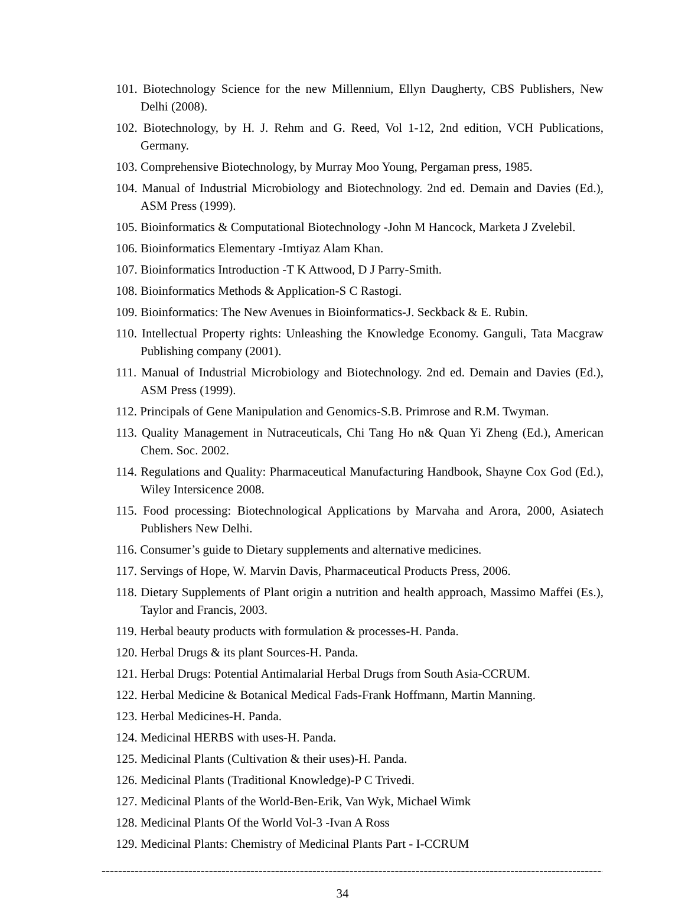101. Biotechnology Science for the new Millennium, Ellyn Daugherty, CBS Publishers, New Delhi (2008).
102. Biotechnology, by H. J. Rehm and G. Reed, Vol 1-12, 2nd edition, VCH Publications, Germany.
103. Comprehensive Biotechnology, by Murray Moo Young, Pergaman press, 1985.
104. Manual of Industrial Microbiology and Biotechnology. 2nd ed. Demain and Davies (Ed.), ASM Press (1999).
105. Bioinformatics & Computational Biotechnology -John M Hancock, Marketa J Zvelebil.
106. Bioinformatics Elementary -Imtiyaz Alam Khan.
107. Bioinformatics Introduction -T K Attwood, D J Parry-Smith.
108. Bioinformatics Methods & Application-S C Rastogi.
109. Bioinformatics: The New Avenues in Bioinformatics-J. Seckback & E. Rubin.
110. Intellectual Property rights: Unleashing the Knowledge Economy. Ganguli, Tata Macgraw Publishing company (2001).
111. Manual of Industrial Microbiology and Biotechnology. 2nd ed. Demain and Davies (Ed.), ASM Press (1999).
112. Principals of Gene Manipulation and Genomics-S.B. Primrose and R.M. Twyman.
113. Quality Management in Nutraceuticals, Chi Tang Ho n& Quan Yi Zheng (Ed.), American Chem. Soc. 2002.
114. Regulations and Quality: Pharmaceutical Manufacturing Handbook, Shayne Cox God (Ed.), Wiley Intersicence 2008.
115. Food processing: Biotechnological Applications by Marvaha and Arora, 2000, Asiatech Publishers New Delhi.
116. Consumer’s guide to Dietary supplements and alternative medicines.
117. Servings of Hope, W. Marvin Davis, Pharmaceutical Products Press, 2006.
118. Dietary Supplements of Plant origin a nutrition and health approach, Massimo Maffei (Es.), Taylor and Francis, 2003.
119. Herbal beauty products with formulation & processes-H. Panda.
120. Herbal Drugs & its plant Sources-H. Panda.
121. Herbal Drugs: Potential Antimalarial Herbal Drugs from South Asia-CCRUM.
122. Herbal Medicine & Botanical Medical Fads-Frank Hoffmann, Martin Manning.
123. Herbal Medicines-H. Panda.
124. Medicinal HERBS with uses-H. Panda.
125. Medicinal Plants (Cultivation & their uses)-H. Panda.
126. Medicinal Plants (Traditional Knowledge)-P C Trivedi.
127. Medicinal Plants of the World-Ben-Erik, Van Wyk, Michael Wimk
128. Medicinal Plants Of the World Vol-3 -Ivan A Ross
129. Medicinal Plants: Chemistry of Medicinal Plants Part - I-CCRUM
------------------------------------------------------------------------------------------------------------------------------
34